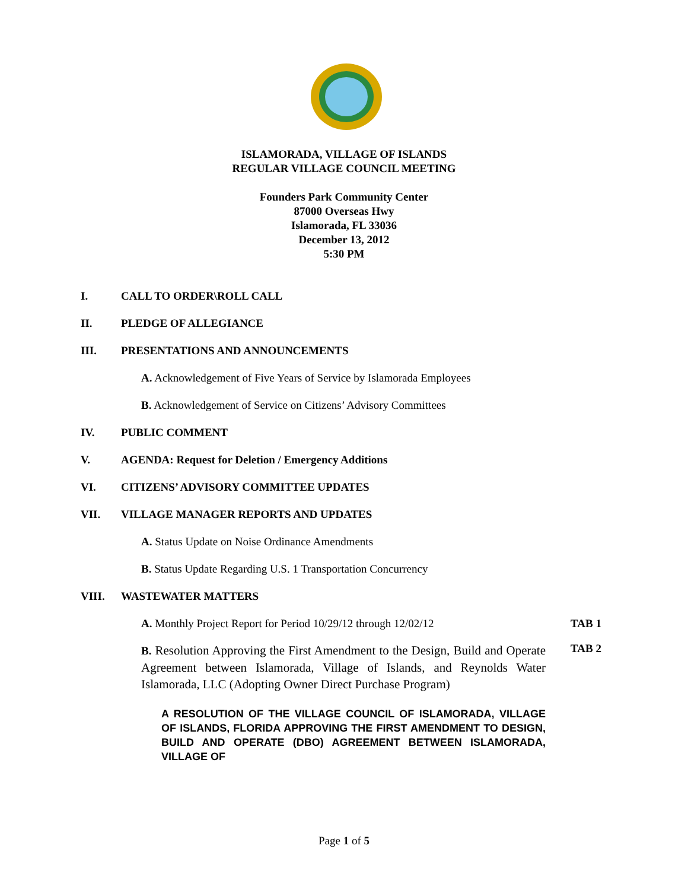ISLAMORADA, VILLAGE OF ISLANDS
REGULAR VILLAGE COUNCIL MEETING
Founders Park Community Center
87000 Overseas Hwy
Islamorada, FL 33036
December 13, 2012
5:30 PM
I. CALL TO ORDER\ROLL CALL
II. PLEDGE OF ALLEGIANCE
III. PRESENTATIONS AND ANNOUNCEMENTS
A. Acknowledgement of Five Years of Service by Islamorada Employees
B. Acknowledgement of Service on Citizens’ Advisory Committees
IV. PUBLIC COMMENT
V. AGENDA: Request for Deletion / Emergency Additions
VI. CITIZENS’ ADVISORY COMMITTEE UPDATES
VII. VILLAGE MANAGER REPORTS AND UPDATES
A. Status Update on Noise Ordinance Amendments
B. Status Update Regarding U.S. 1 Transportation Concurrency
VIII. WASTEWATER MATTERS
A. Monthly Project Report for Period 10/29/12 through 12/02/12 TAB 1
B. Resolution Approving the First Amendment to the Design, Build and Operate Agreement between Islamorada, Village of Islands, and Reynolds Water Islamorada, LLC (Adopting Owner Direct Purchase Program) TAB 2
A RESOLUTION OF THE VILLAGE COUNCIL OF ISLAMORADA, VILLAGE OF ISLANDS, FLORIDA APPROVING THE FIRST AMENDMENT TO DESIGN, BUILD AND OPERATE (DBO) AGREEMENT BETWEEN ISLAMORADA, VILLAGE OF
Page 1 of 5